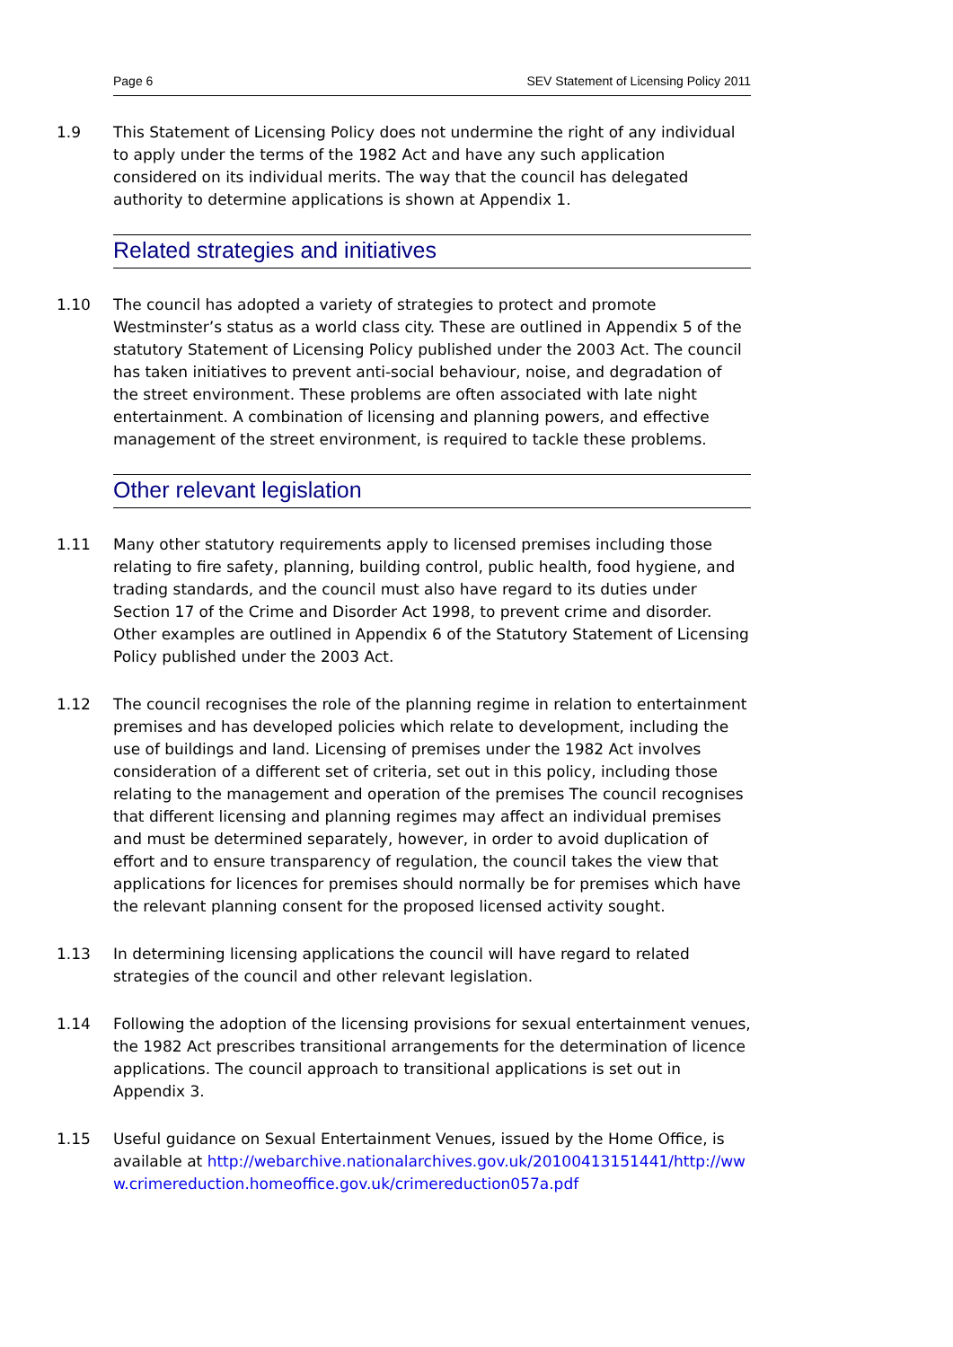Page 6 SEV Statement of Licensing Policy 2011
1.9 This Statement of Licensing Policy does not undermine the right of any individual to apply under the terms of the 1982 Act and have any such application considered on its individual merits. The way that the council has delegated authority to determine applications is shown at Appendix 1.
Related strategies and initiatives
1.10 The council has adopted a variety of strategies to protect and promote Westminster’s status as a world class city. These are outlined in Appendix 5 of the statutory Statement of Licensing Policy published under the 2003 Act. The council has taken initiatives to prevent anti-social behaviour, noise, and degradation of the street environment. These problems are often associated with late night entertainment. A combination of licensing and planning powers, and effective management of the street environment, is required to tackle these problems.
Other relevant legislation
1.11 Many other statutory requirements apply to licensed premises including those relating to fire safety, planning, building control, public health, food hygiene, and trading standards, and the council must also have regard to its duties under Section 17 of the Crime and Disorder Act 1998, to prevent crime and disorder. Other examples are outlined in Appendix 6 of the Statutory Statement of Licensing Policy published under the 2003 Act.
1.12 The council recognises the role of the planning regime in relation to entertainment premises and has developed policies which relate to development, including the use of buildings and land. Licensing of premises under the 1982 Act involves consideration of a different set of criteria, set out in this policy, including those relating to the management and operation of the premises The council recognises that different licensing and planning regimes may affect an individual premises and must be determined separately, however, in order to avoid duplication of effort and to ensure transparency of regulation, the council takes the view that applications for licences for premises should normally be for premises which have the relevant planning consent for the proposed licensed activity sought.
1.13 In determining licensing applications the council will have regard to related strategies of the council and other relevant legislation.
1.14 Following the adoption of the licensing provisions for sexual entertainment venues, the 1982 Act prescribes transitional arrangements for the determination of licence applications. The council approach to transitional applications is set out in Appendix 3.
1.15 Useful guidance on Sexual Entertainment Venues, issued by the Home Office, is available at http://webarchive.nationalarchives.gov.uk/20100413151441/http://www.crimereduction.homeoffice.gov.uk/crimereduction057a.pdf